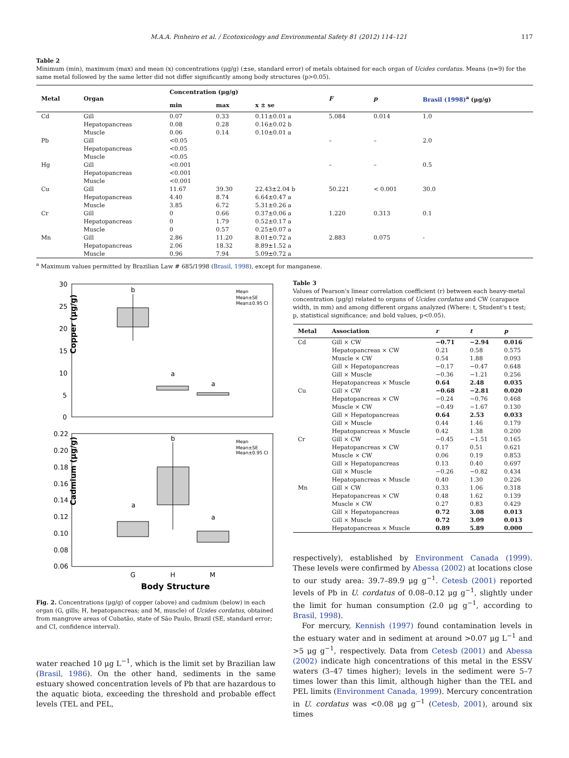M.A.A. Pinheiro et al. / Ecotoxicology and Environmental Safety 81 (2012) 114–121 117
Table 2
Minimum (min), maximum (max) and mean (x) concentrations (μg/g) (±se, standard error) of metals obtained for each organ of Ucides cordatus. Means (n=9) for the same metal followed by the same letter did not differ significantly among body structures (p>0.05).
| Metal | Organ | Concentration (μg/g) | | | F | p | Brasil (1998)<sup>a</sup> (μg/g) |
| --- | --- | --- | --- | --- | --- | --- | --- |
| | | min | max | x ± se | | | |
| Cd | Gill Hepatopancreas Muscle | 0.07 0.08 0.06 | 0.33 0.28 0.14 | 0.11±0.01 a 0.16±0.02 b 0.10±0.01 a | 5.084 | 0.014 | 1.0 |
| Pb | Gill Hepatopancreas Muscle | <0.05 <0.05 <0.05 | | | – | – | 2.0 |
| Hg | Gill Hepatopancreas Muscle | <0.001 <0.001 <0.001 | | | – | – | 0.5 |
| Cu | Gill Hepatopancreas Muscle | 11.67 4.40 3.85 | 39.30 8.74 6.72 | 22.43±2.04 b 6.64±0.47 a 5.31±0.26 a | 50.221 | < 0.001 | 30.0 |
| Cr | Gill Hepatopancreas Muscle | 0 0 0 | 0.66 1.79 0.57 | 0.37±0.06 a 0.52±0.17 a 0.25±0.07 a | 1.220 | 0.313 | 0.1 |
| Mn | Gill Hepatopancreas Muscle | 2.86 2.06 0.96 | 11.20 18.32 7.94 | 8.01±0.72 a 8.89±1.52 a 5.09±0.72 a | 2.883 | 0.075 | - |
<sup>a</sup> Maximum values permitted by Brazilian Law # 685/1998 (Brasil, 1998), except for manganese.
Copper (μg/g)
30
25
20
15
10
5
0
b
a
a
Mean
Mean±SE
Mean±0.95 CI
Cadmium (μg/g)
0.22
0.20
0.18
0.16
0.14
0.12
0.10
0.08
0.06
a
b
a
Mean
Mean±SE
Mean±0.95 CI
G
H
M
Body Structure
Fig. 2. Concentrations (μg/g) of copper (above) and cadmium (below) in each organ (G, gills; H, hepatopancreas; and M, muscle) of Ucides cordatus, obtained from mangrove areas of Cubatão, state of São Paulo, Brazil (SE, standard error; and CI, confidence interval).
water reached 10 μg L<sup>−1</sup>, which is the limit set by Brazilian law (Brasil, 1986). On the other hand, sediments in the same estuary showed concentration levels of Pb that are hazardous to the aquatic biota, exceeding the threshold and probable effect levels (TEL and PEL,
Table 3
Values of Pearson's linear correlation coefficient (r) between each heavy-metal concentration (μg/g) related to organs of Ucides cordatus and CW (carapace width, in mm) and among different organs analyzed (Where: t, Student's t test; p, statistical significance; and bold values, p<0.05).
| Metal | Association | r | t | p |
| --- | --- | --- | --- | --- |
| Cd | Gill × CW | −0.71 | −2.94 | 0.016 |
| | Hepatopancreas × CW | 0.21 | 0.58 | 0.575 |
| | Muscle × CW | 0.54 | 1.88 | 0.093 |
| | Gill × Hepatopancreas | −0.17 | −0.47 | 0.648 |
| | Gill × Muscle | −0.36 | −1.21 | 0.256 |
| | Hepatopancreas × Muscle | 0.64 | 2.48 | 0.035 |
| Cu | Gill × CW | −0.68 | −2.81 | 0.020 |
| | Hepatopancreas × CW | −0.24 | −0.76 | 0.468 |
| | Muscle × CW | −0.49 | −1.67 | 0.130 |
| | Gill × Hepatopancreas | 0.64 | 2.53 | 0.033 |
| | Gill × Muscle | 0.44 | 1.46 | 0.179 |
| | Hepatopancreas × Muscle | 0.42 | 1.38 | 0.200 |
| Cr | Gill × CW | −0.45 | −1.51 | 0.165 |
| | Hepatopancreas × CW | 0.17 | 0.51 | 0.621 |
| | Muscle × CW | 0.06 | 0.19 | 0.853 |
| | Gill × Hepatopancreas | 0.13 | 0.40 | 0.697 |
| | Gill × Muscle | −0.26 | −0.82 | 0.434 |
| | Hepatopancreas × Muscle | 0.40 | 1.30 | 0.226 |
| Mn | Gill × CW | 0.33 | 1.06 | 0.318 |
| | Hepatopancreas × CW | 0.48 | 1.62 | 0.139 |
| | Muscle × CW | 0.27 | 0.83 | 0.429 |
| | Gill × Hepatopancreas | 0.72 | 3.08 | 0.013 |
| | Gill × Muscle | 0.72 | 3.09 | 0.013 |
| | Hepatopancreas × Muscle | 0.89 | 5.89 | 0.000 |
respectively), established by Environment Canada (1999). These levels were confirmed by Abessa (2002) at locations close to our study area: 39.7–89.9 μg g<sup>−1</sup>. Cetesb (2001) reported levels of Pb in U. cordatus of 0.08–0.12 μg g<sup>−1</sup>, slightly under the limit for human consumption (2.0 μg g<sup>−1</sup>, according to Brasil, 1998).
For mercury, Kennish (1997) found contamination levels in the estuary water and in sediment at around >0.07 μg L<sup>−1</sup> and >5 μg g<sup>−1</sup>, respectively. Data from Cetesb (2001) and Abessa (2002) indicate high concentrations of this metal in the ESSV waters (3–47 times higher); levels in the sediment were 5–7 times lower than this limit, although higher than the TEL and PEL limits (Environment Canada, 1999). Mercury concentration in U. cordatus was <0.08 μg g<sup>−1</sup> (Cetesb, 2001), around six times